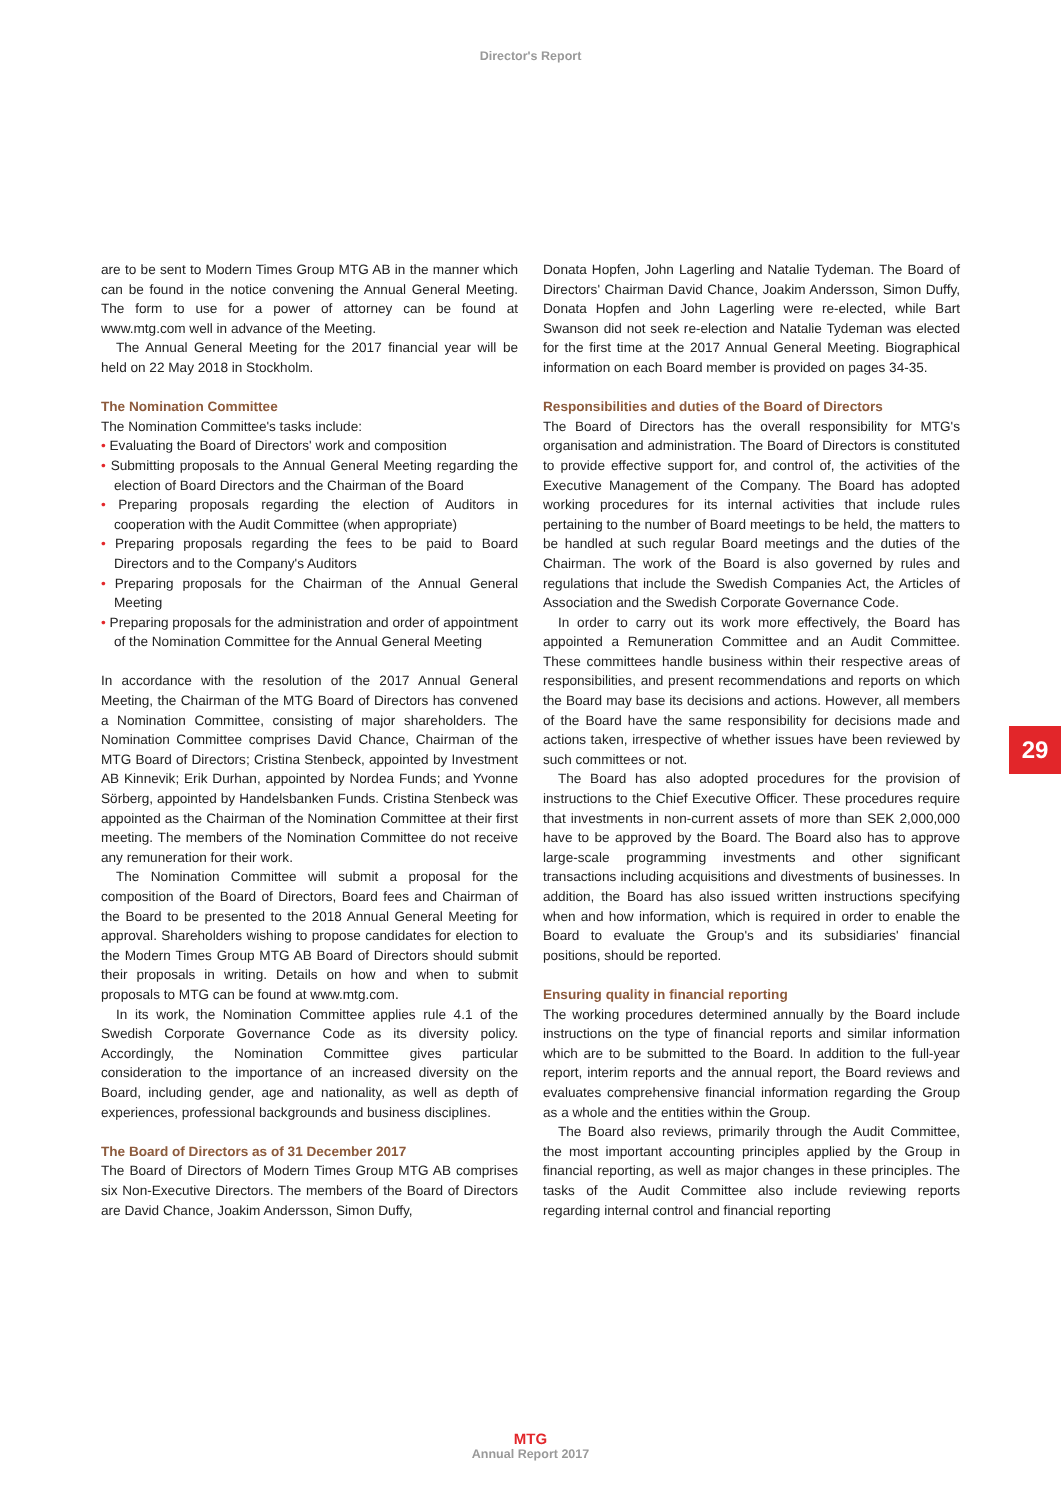Director's Report
are to be sent to Modern Times Group MTG AB in the manner which can be found in the notice convening the Annual General Meeting. The form to use for a power of attorney can be found at www.mtg.com well in advance of the Meeting.
The Annual General Meeting for the 2017 financial year will be held on 22 May 2018 in Stockholm.
The Nomination Committee
The Nomination Committee's tasks include:
• Evaluating the Board of Directors' work and composition
• Submitting proposals to the Annual General Meeting regarding the election of Board Directors and the Chairman of the Board
• Preparing proposals regarding the election of Auditors in cooperation with the Audit Committee (when appropriate)
• Preparing proposals regarding the fees to be paid to Board Directors and to the Company's Auditors
• Preparing proposals for the Chairman of the Annual General Meeting
• Preparing proposals for the administration and order of appointment of the Nomination Committee for the Annual General Meeting
In accordance with the resolution of the 2017 Annual General Meeting, the Chairman of the MTG Board of Directors has convened a Nomination Committee, consisting of major shareholders. The Nomination Committee comprises David Chance, Chairman of the MTG Board of Directors; Cristina Stenbeck, appointed by Investment AB Kinnevik; Erik Durhan, appointed by Nordea Funds; and Yvonne Sörberg, appointed by Handelsbanken Funds. Cristina Stenbeck was appointed as the Chairman of the Nomination Committee at their first meeting. The members of the Nomination Committee do not receive any remuneration for their work.
The Nomination Committee will submit a proposal for the composition of the Board of Directors, Board fees and Chairman of the Board to be presented to the 2018 Annual General Meeting for approval. Shareholders wishing to propose candidates for election to the Modern Times Group MTG AB Board of Directors should submit their proposals in writing. Details on how and when to submit proposals to MTG can be found at www.mtg.com.
In its work, the Nomination Committee applies rule 4.1 of the Swedish Corporate Governance Code as its diversity policy. Accordingly, the Nomination Committee gives particular consideration to the importance of an increased diversity on the Board, including gender, age and nationality, as well as depth of experiences, professional backgrounds and business disciplines.
The Board of Directors as of 31 December 2017
The Board of Directors of Modern Times Group MTG AB comprises six Non-Executive Directors. The members of the Board of Directors are David Chance, Joakim Andersson, Simon Duffy,
Donata Hopfen, John Lagerling and Natalie Tydeman. The Board of Directors' Chairman David Chance, Joakim Andersson, Simon Duffy, Donata Hopfen and John Lagerling were re-elected, while Bart Swanson did not seek re-election and Natalie Tydeman was elected for the first time at the 2017 Annual General Meeting. Biographical information on each Board member is provided on pages 34-35.
Responsibilities and duties of the Board of Directors
The Board of Directors has the overall responsibility for MTG's organisation and administration. The Board of Directors is constituted to provide effective support for, and control of, the activities of the Executive Management of the Company. The Board has adopted working procedures for its internal activities that include rules pertaining to the number of Board meetings to be held, the matters to be handled at such regular Board meetings and the duties of the Chairman. The work of the Board is also governed by rules and regulations that include the Swedish Companies Act, the Articles of Association and the Swedish Corporate Governance Code.
In order to carry out its work more effectively, the Board has appointed a Remuneration Committee and an Audit Committee. These committees handle business within their respective areas of responsibilities, and present recommendations and reports on which the Board may base its decisions and actions. However, all members of the Board have the same responsibility for decisions made and actions taken, irrespective of whether issues have been reviewed by such committees or not.
The Board has also adopted procedures for the provision of instructions to the Chief Executive Officer. These procedures require that investments in non-current assets of more than SEK 2,000,000 have to be approved by the Board. The Board also has to approve large-scale programming investments and other significant transactions including acquisitions and divestments of businesses. In addition, the Board has also issued written instructions specifying when and how information, which is required in order to enable the Board to evaluate the Group's and its subsidiaries' financial positions, should be reported.
Ensuring quality in financial reporting
The working procedures determined annually by the Board include instructions on the type of financial reports and similar information which are to be submitted to the Board. In addition to the full-year report, interim reports and the annual report, the Board reviews and evaluates comprehensive financial information regarding the Group as a whole and the entities within the Group.
The Board also reviews, primarily through the Audit Committee, the most important accounting principles applied by the Group in financial reporting, as well as major changes in these principles. The tasks of the Audit Committee also include reviewing reports regarding internal control and financial reporting
29
MTG
Annual Report 2017